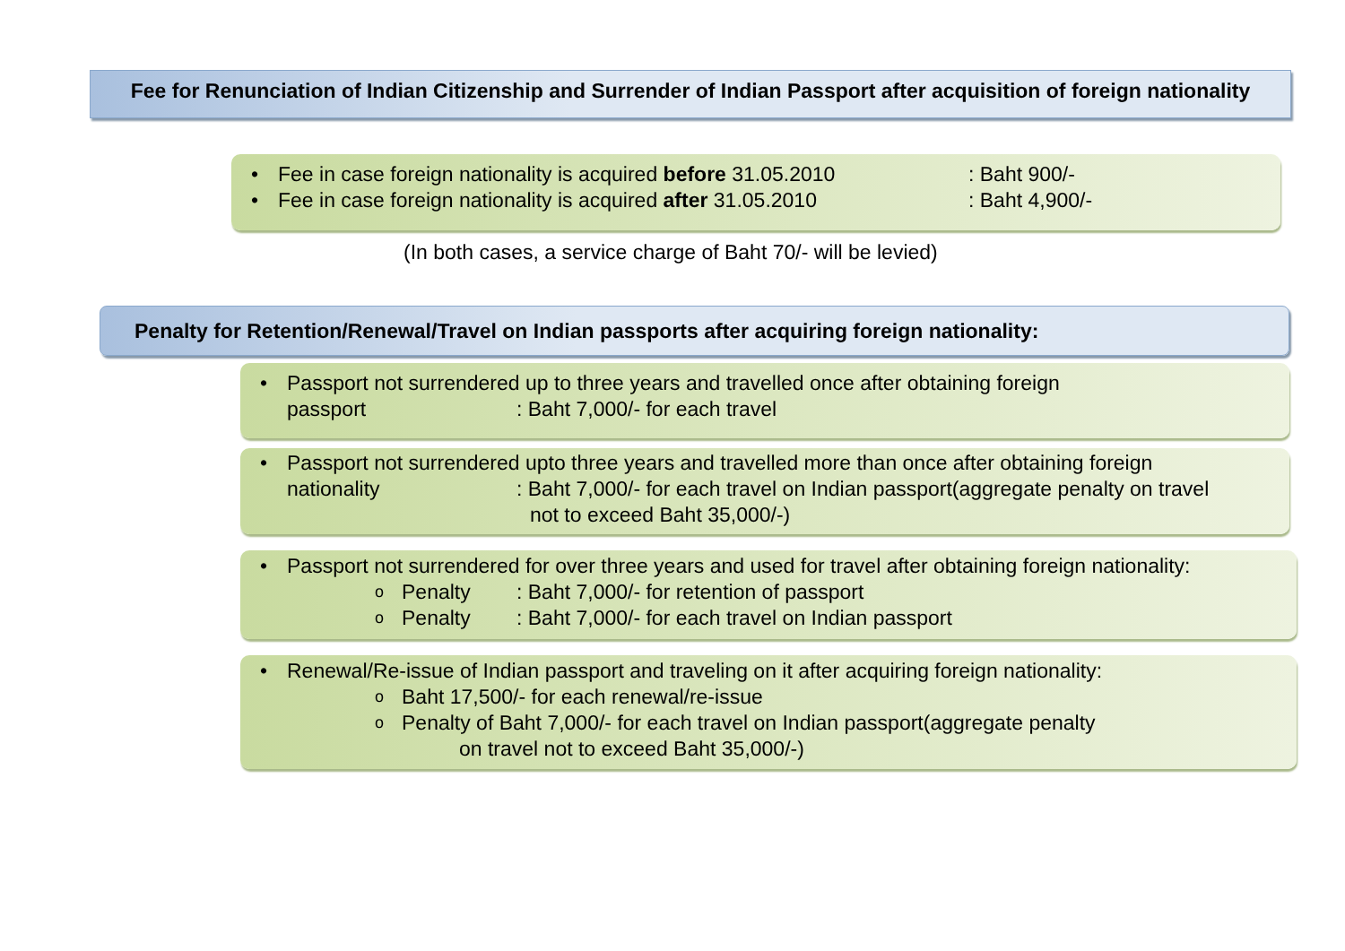Fee for Renunciation of Indian Citizenship and Surrender of Indian Passport after acquisition of foreign nationality
• Fee in case foreign nationality is acquired before 31.05.2010: Baht 900/-
• Fee in case foreign nationality is acquired after 31.05.2010: Baht 4,900/-
(In both cases, a service charge of Baht 70/- will be levied)
Penalty for Retention/Renewal/Travel on Indian passports after acquiring foreign nationality:
• Passport not surrendered up to three years and travelled once after obtaining foreign
passport: Baht 7,000/- for each travel
• Passport not surrendered upto three years and travelled more than once after obtaining foreign
nationality: Baht 7,000/- for each travel on Indian passport(aggregate penalty on travel
not to exceed Baht 35,000/-)
• Passport not surrendered for over three years and used for travel after obtaining foreign nationality:
o Penalty: Baht 7,000/- for retention of passport
o Penalty: Baht 7,000/- for each travel on Indian passport
• Renewal/Re-issue of Indian passport and traveling on it after acquiring foreign nationality:
o Baht 17,500/- for each renewal/re-issue
o Penalty of Baht 7,000/- for each travel on Indian passport(aggregate penalty
on travel not to exceed Baht 35,000/-)